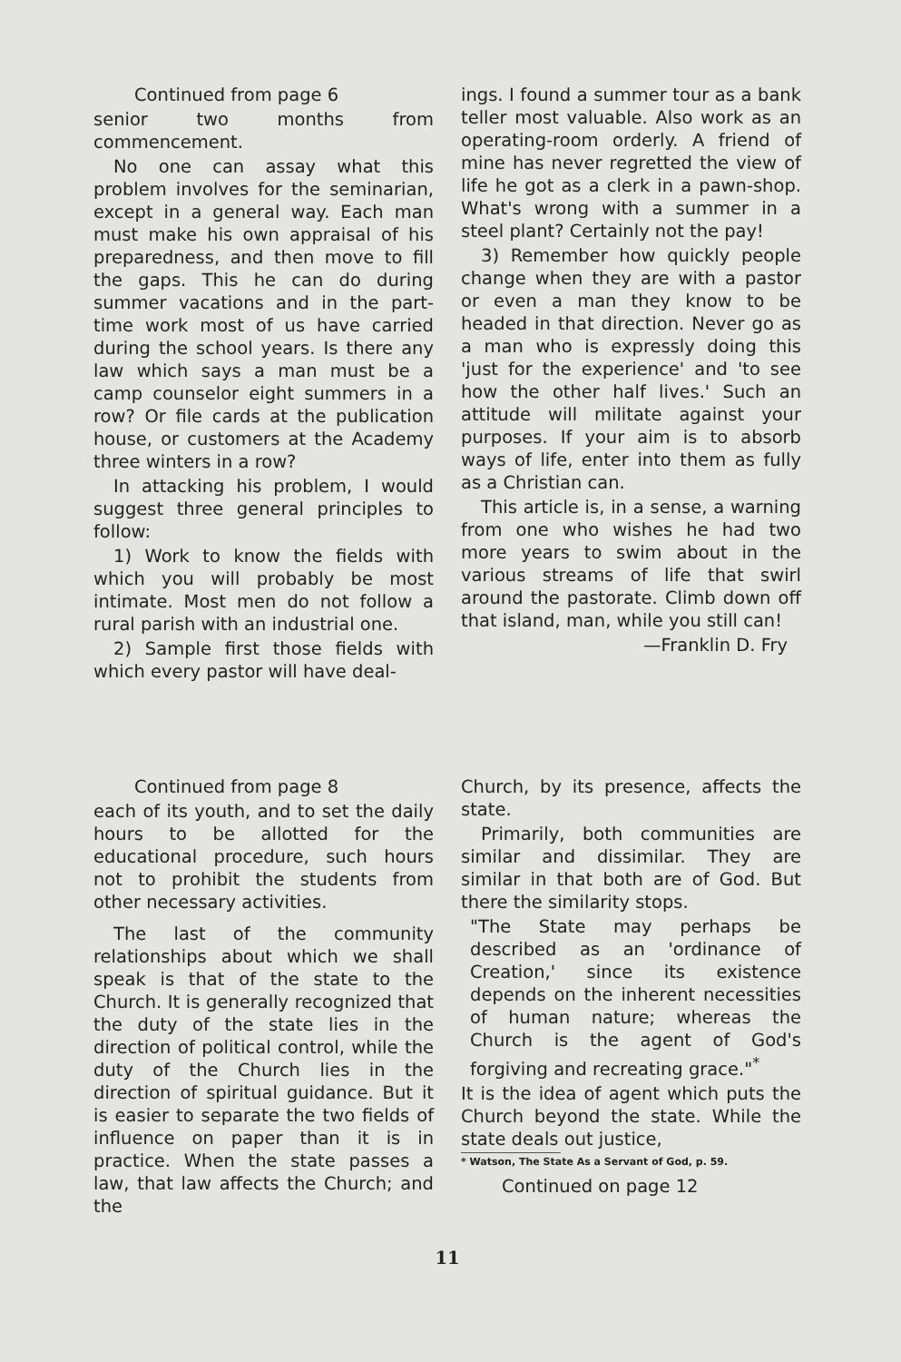Continued from page 6
senior two months from commencement.
No one can assay what this problem involves for the seminarian, except in a general way. Each man must make his own appraisal of his preparedness, and then move to fill the gaps. This he can do during summer vacations and in the part-time work most of us have carried during the school years. Is there any law which says a man must be a camp counselor eight summers in a row? Or file cards at the publication house, or customers at the Academy three winters in a row?
In attacking his problem, I would suggest three general principles to follow:
1) Work to know the fields with which you will probably be most intimate. Most men do not follow a rural parish with an industrial one.
2) Sample first those fields with which every pastor will have deal-
ings. I found a summer tour as a bank teller most valuable. Also work as an operating-room orderly. A friend of mine has never regretted the view of life he got as a clerk in a pawn-shop. What's wrong with a summer in a steel plant? Certainly not the pay!
3) Remember how quickly people change when they are with a pastor or even a man they know to be headed in that direction. Never go as a man who is expressly doing this 'just for the experience' and 'to see how the other half lives.' Such an attitude will militate against your purposes. If your aim is to absorb ways of life, enter into them as fully as a Christian can.
This article is, in a sense, a warning from one who wishes he had two more years to swim about in the various streams of life that swirl around the pastorate. Climb down off that island, man, while you still can!
—Franklin D. Fry
Continued from page 8
each of its youth, and to set the daily hours to be allotted for the educational procedure, such hours not to prohibit the students from other necessary activities.
The last of the community relationships about which we shall speak is that of the state to the Church. It is generally recognized that the duty of the state lies in the direction of political control, while the duty of the Church lies in the direction of spiritual guidance. But it is easier to separate the two fields of influence on paper than it is in practice. When the state passes a law, that law affects the Church; and the
Church, by its presence, affects the state.
Primarily, both communities are similar and dissimilar. They are similar in that both are of God. But there the similarity stops.
"The State may perhaps be described as an 'ordinance of Creation,' since its existence depends on the inherent necessities of human nature; whereas the Church is the agent of God's forgiving and recreating grace."<sup>*</sup>
It is the idea of agent which puts the Church beyond the state. While the state deals out justice,
* Watson, The State As a Servant of God, p. 59.
Continued on page 12
11